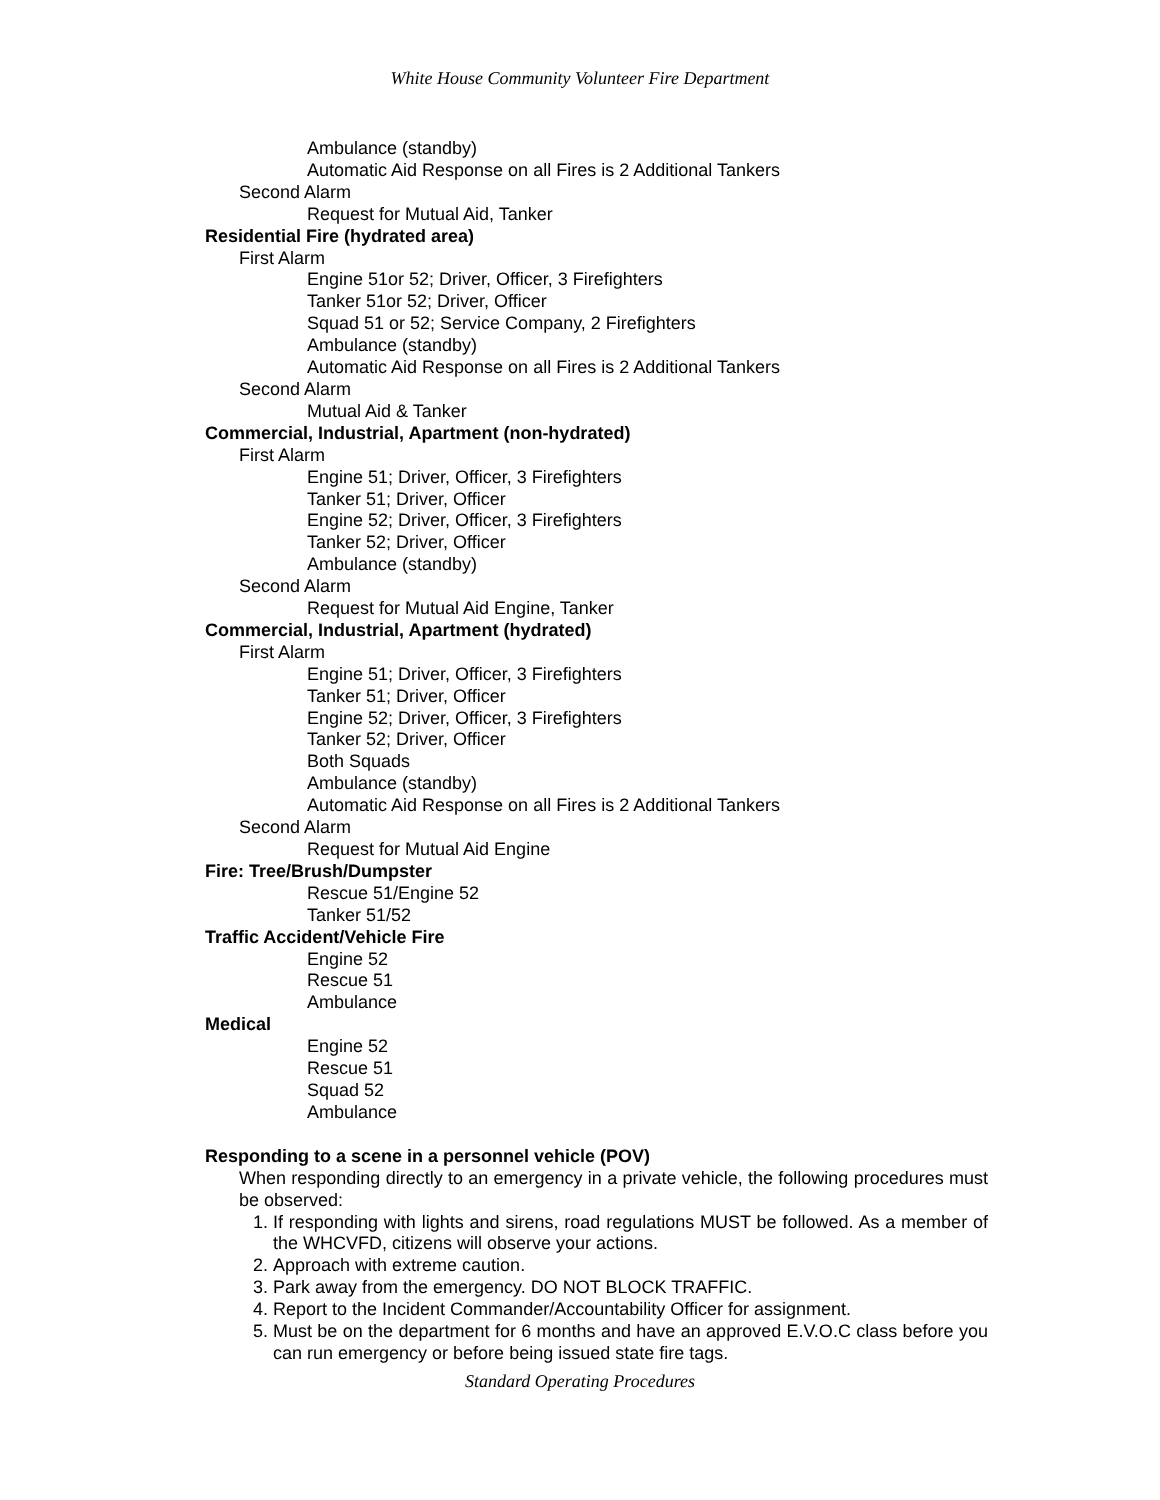White House Community Volunteer Fire Department
Ambulance (standby)
Automatic Aid Response on all Fires is 2 Additional Tankers
Second Alarm
Request for Mutual Aid, Tanker
Residential Fire (hydrated area)
First Alarm
Engine 51or 52; Driver, Officer, 3 Firefighters
Tanker 51or 52; Driver, Officer
Squad 51 or 52; Service Company, 2 Firefighters
Ambulance (standby)
Automatic Aid Response on all Fires is 2 Additional Tankers
Second Alarm
Mutual Aid & Tanker
Commercial, Industrial, Apartment (non-hydrated)
First Alarm
Engine 51; Driver, Officer, 3 Firefighters
Tanker 51; Driver, Officer
Engine 52; Driver, Officer, 3 Firefighters
Tanker 52; Driver, Officer
Ambulance (standby)
Second Alarm
Request for Mutual Aid Engine, Tanker
Commercial, Industrial, Apartment (hydrated)
First Alarm
Engine 51; Driver, Officer, 3 Firefighters
Tanker 51; Driver, Officer
Engine 52; Driver, Officer, 3 Firefighters
Tanker 52; Driver, Officer
Both Squads
Ambulance (standby)
Automatic Aid Response on all Fires is 2 Additional Tankers
Second Alarm
Request for Mutual Aid Engine
Fire: Tree/Brush/Dumpster
Rescue 51/Engine 52
Tanker 51/52
Traffic Accident/Vehicle Fire
Engine 52
Rescue 51
Ambulance
Medical
Engine 52
Rescue 51
Squad 52
Ambulance
Responding to a scene in a personnel vehicle (POV)
When responding directly to an emergency in a private vehicle, the following procedures must be observed:
1. If responding with lights and sirens, road regulations MUST be followed. As a member of the WHCVFD, citizens will observe your actions.
2. Approach with extreme caution.
3. Park away from the emergency. DO NOT BLOCK TRAFFIC.
4. Report to the Incident Commander/Accountability Officer for assignment.
5. Must be on the department for 6 months and have an approved E.V.O.C class before you can run emergency or before being issued state fire tags.
Standard Operating Procedures